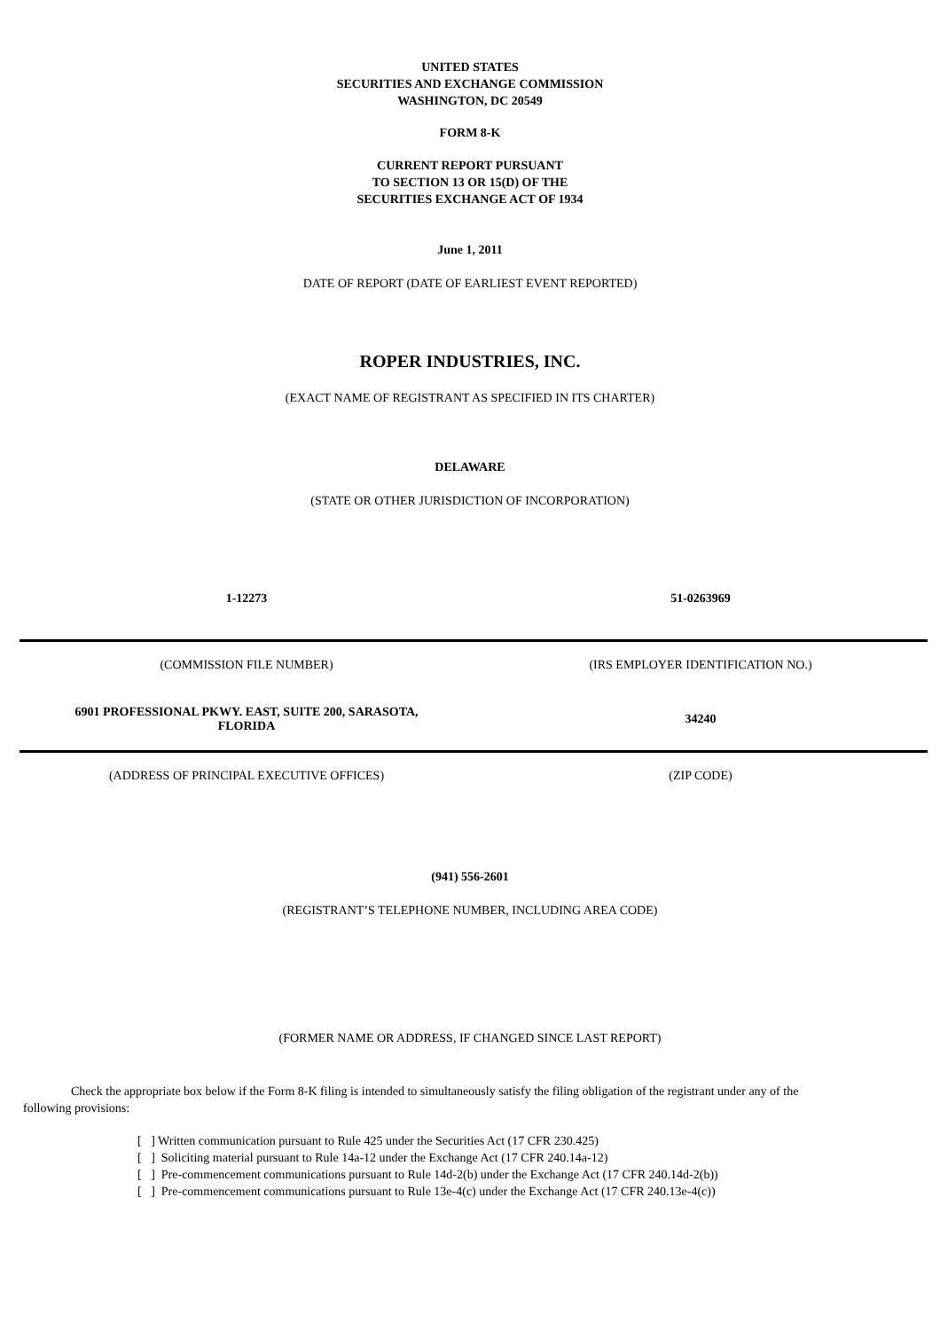UNITED STATES
SECURITIES AND EXCHANGE COMMISSION
WASHINGTON, DC 20549
FORM 8-K
CURRENT REPORT PURSUANT
TO SECTION 13 OR 15(D) OF THE
SECURITIES EXCHANGE ACT OF 1934
June 1, 2011
DATE OF REPORT (DATE OF EARLIEST EVENT REPORTED)
ROPER INDUSTRIES, INC.
(EXACT NAME OF REGISTRANT AS SPECIFIED IN ITS CHARTER)
DELAWARE
(STATE OR OTHER JURISDICTION OF INCORPORATION)
| 1-12273 | 51-0263969 |
| (COMMISSION FILE NUMBER) | (IRS EMPLOYER IDENTIFICATION NO.) |
| 6901 PROFESSIONAL PKWY. EAST, SUITE 200, SARASOTA, FLORIDA | 34240 |
| (ADDRESS OF PRINCIPAL EXECUTIVE OFFICES) | (ZIP CODE) |
(941) 556-2601
(REGISTRANT’S TELEPHONE NUMBER, INCLUDING AREA CODE)
(FORMER NAME OR ADDRESS, IF CHANGED SINCE LAST REPORT)
Check the appropriate box below if the Form 8-K filing is intended to simultaneously satisfy the filing obligation of the registrant under any of the following provisions:
[ ] Written communication pursuant to Rule 425 under the Securities Act (17 CFR 230.425)
[ ] Soliciting material pursuant to Rule 14a-12 under the Exchange Act (17 CFR 240.14a-12)
[ ] Pre-commencement communications pursuant to Rule 14d-2(b) under the Exchange Act (17 CFR 240.14d-2(b))
[ ] Pre-commencement communications pursuant to Rule 13e-4(c) under the Exchange Act (17 CFR 240.13e-4(c))